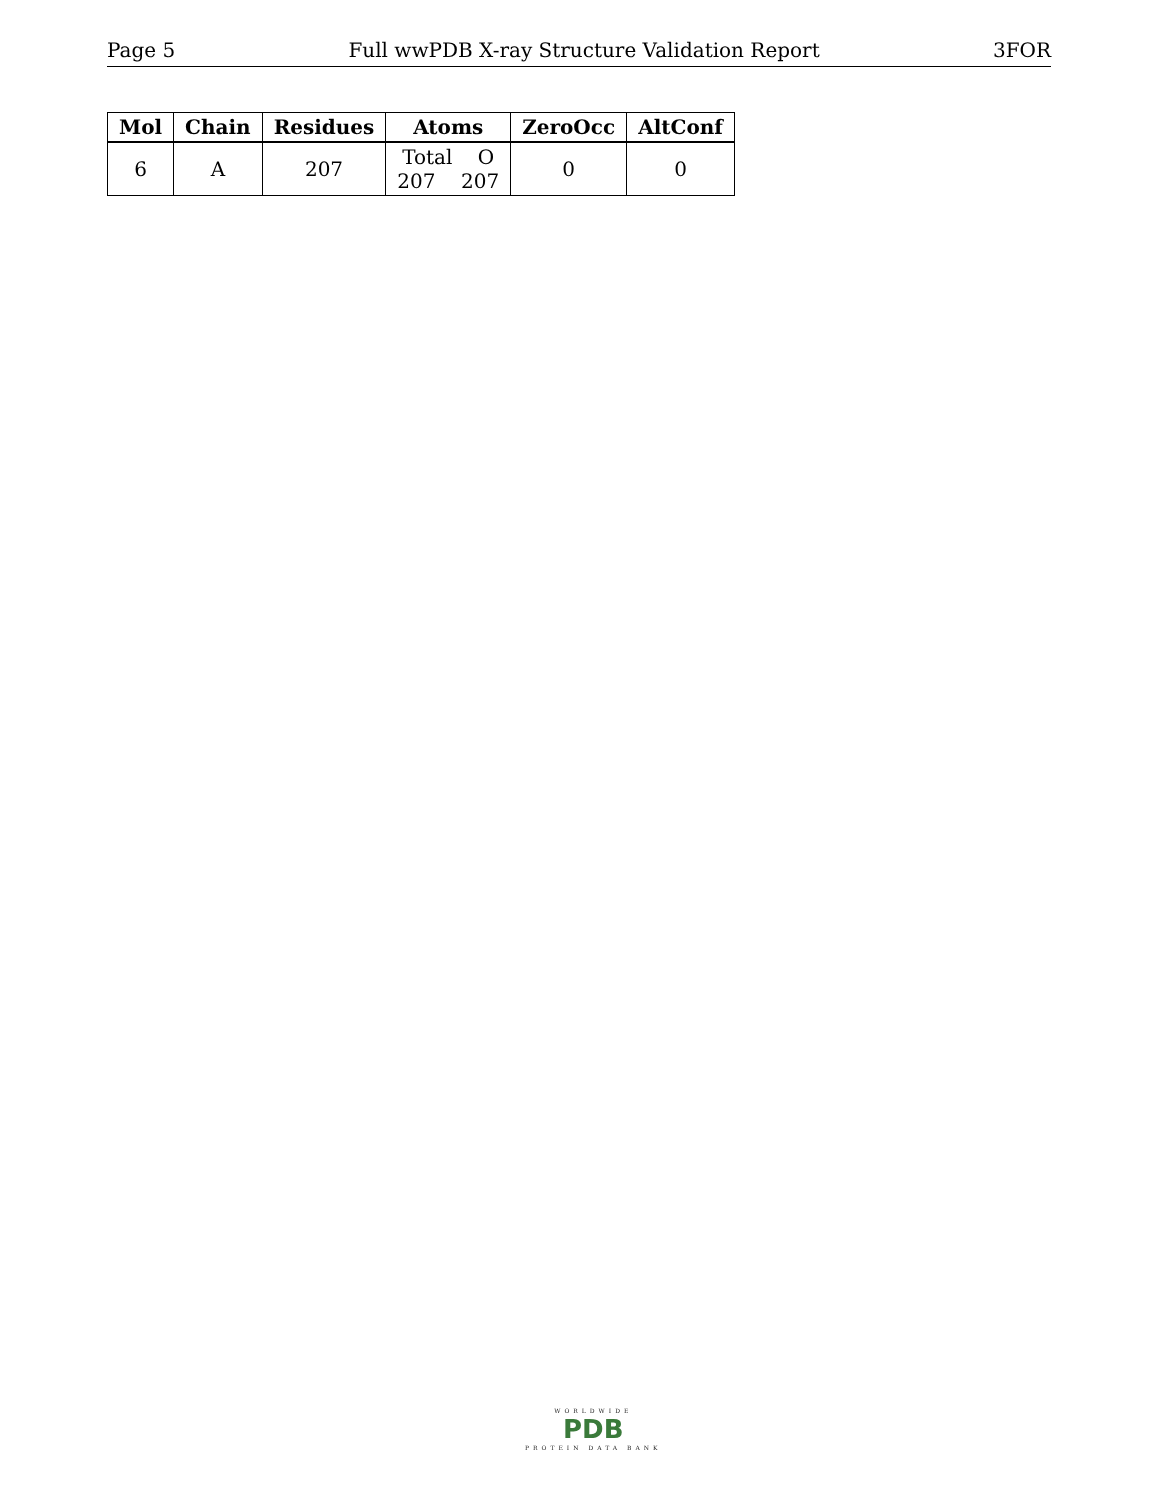Page 5 Full wwPDB X-ray Structure Validation Report 3FOR
| Mol | Chain | Residues | Atoms | ZeroOcc | AltConf |
| --- | --- | --- | --- | --- | --- |
| 6 | A | 207 | Total O 207 207 | 0 | 0 |
WORLDWIDE
PDB
PROTEIN DATA BANK